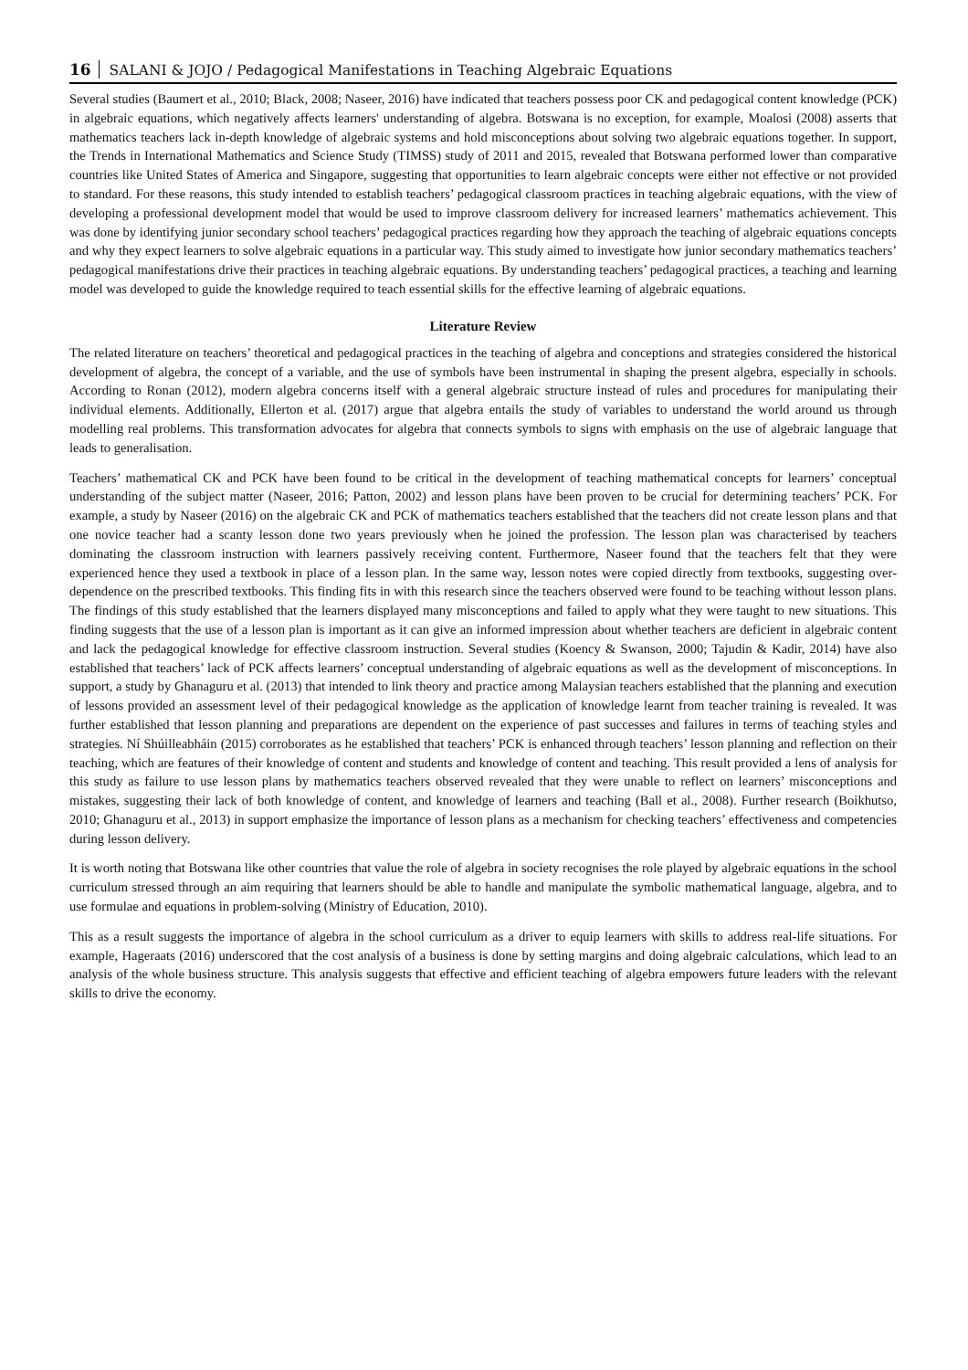16 SALANI & JOJO / Pedagogical Manifestations in Teaching Algebraic Equations
Several studies (Baumert et al., 2010; Black, 2008; Naseer, 2016) have indicated that teachers possess poor CK and pedagogical content knowledge (PCK) in algebraic equations, which negatively affects learners' understanding of algebra. Botswana is no exception, for example, Moalosi (2008) asserts that mathematics teachers lack in-depth knowledge of algebraic systems and hold misconceptions about solving two algebraic equations together. In support, the Trends in International Mathematics and Science Study (TIMSS) study of 2011 and 2015, revealed that Botswana performed lower than comparative countries like United States of America and Singapore, suggesting that opportunities to learn algebraic concepts were either not effective or not provided to standard. For these reasons, this study intended to establish teachers’ pedagogical classroom practices in teaching algebraic equations, with the view of developing a professional development model that would be used to improve classroom delivery for increased learners’ mathematics achievement. This was done by identifying junior secondary school teachers’ pedagogical practices regarding how they approach the teaching of algebraic equations concepts and why they expect learners to solve algebraic equations in a particular way. This study aimed to investigate how junior secondary mathematics teachers’ pedagogical manifestations drive their practices in teaching algebraic equations. By understanding teachers’ pedagogical practices, a teaching and learning model was developed to guide the knowledge required to teach essential skills for the effective learning of algebraic equations.
Literature Review
The related literature on teachers’ theoretical and pedagogical practices in the teaching of algebra and conceptions and strategies considered the historical development of algebra, the concept of a variable, and the use of symbols have been instrumental in shaping the present algebra, especially in schools. According to Ronan (2012), modern algebra concerns itself with a general algebraic structure instead of rules and procedures for manipulating their individual elements. Additionally, Ellerton et al. (2017) argue that algebra entails the study of variables to understand the world around us through modelling real problems. This transformation advocates for algebra that connects symbols to signs with emphasis on the use of algebraic language that leads to generalisation.
Teachers’ mathematical CK and PCK have been found to be critical in the development of teaching mathematical concepts for learners’ conceptual understanding of the subject matter (Naseer, 2016; Patton, 2002) and lesson plans have been proven to be crucial for determining teachers’ PCK. For example, a study by Naseer (2016) on the algebraic CK and PCK of mathematics teachers established that the teachers did not create lesson plans and that one novice teacher had a scanty lesson done two years previously when he joined the profession. The lesson plan was characterised by teachers dominating the classroom instruction with learners passively receiving content. Furthermore, Naseer found that the teachers felt that they were experienced hence they used a textbook in place of a lesson plan. In the same way, lesson notes were copied directly from textbooks, suggesting over-dependence on the prescribed textbooks. This finding fits in with this research since the teachers observed were found to be teaching without lesson plans. The findings of this study established that the learners displayed many misconceptions and failed to apply what they were taught to new situations. This finding suggests that the use of a lesson plan is important as it can give an informed impression about whether teachers are deficient in algebraic content and lack the pedagogical knowledge for effective classroom instruction. Several studies (Koency & Swanson, 2000; Tajudin & Kadir, 2014) have also established that teachers’ lack of PCK affects learners’ conceptual understanding of algebraic equations as well as the development of misconceptions. In support, a study by Ghanaguru et al. (2013) that intended to link theory and practice among Malaysian teachers established that the planning and execution of lessons provided an assessment level of their pedagogical knowledge as the application of knowledge learnt from teacher training is revealed. It was further established that lesson planning and preparations are dependent on the experience of past successes and failures in terms of teaching styles and strategies. Ní Shúilleabháin (2015) corroborates as he established that teachers’ PCK is enhanced through teachers’ lesson planning and reflection on their teaching, which are features of their knowledge of content and students and knowledge of content and teaching. This result provided a lens of analysis for this study as failure to use lesson plans by mathematics teachers observed revealed that they were unable to reflect on learners’ misconceptions and mistakes, suggesting their lack of both knowledge of content, and knowledge of learners and teaching (Ball et al., 2008). Further research (Boikhutso, 2010; Ghanaguru et al., 2013) in support emphasize the importance of lesson plans as a mechanism for checking teachers’ effectiveness and competencies during lesson delivery.
It is worth noting that Botswana like other countries that value the role of algebra in society recognises the role played by algebraic equations in the school curriculum stressed through an aim requiring that learners should be able to handle and manipulate the symbolic mathematical language, algebra, and to use formulae and equations in problem-solving (Ministry of Education, 2010).
This as a result suggests the importance of algebra in the school curriculum as a driver to equip learners with skills to address real-life situations. For example, Hageraats (2016) underscored that the cost analysis of a business is done by setting margins and doing algebraic calculations, which lead to an analysis of the whole business structure. This analysis suggests that effective and efficient teaching of algebra empowers future leaders with the relevant skills to drive the economy.